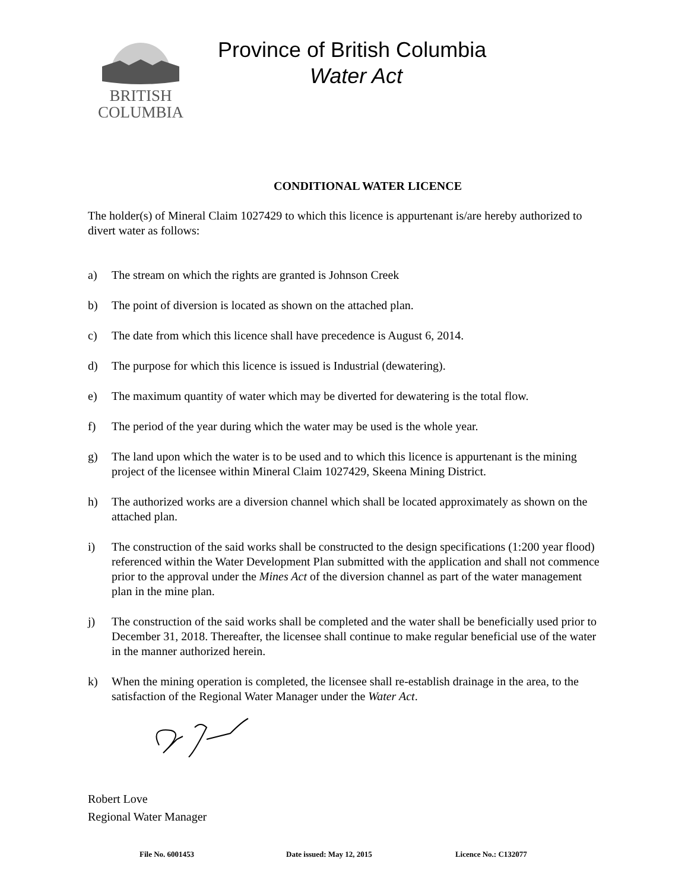BRITISH
COLUMBIA
Province of British Columbia
Water Act
CONDITIONAL WATER LICENCE
The holder(s) of Mineral Claim 1027429 to which this licence is appurtenant is/are hereby authorized to divert water as follows:
a) The stream on which the rights are granted is Johnson Creek
b) The point of diversion is located as shown on the attached plan.
c) The date from which this licence shall have precedence is August 6, 2014.
d) The purpose for which this licence is issued is Industrial (dewatering).
e) The maximum quantity of water which may be diverted for dewatering is the total flow.
f) The period of the year during which the water may be used is the whole year.
g) The land upon which the water is to be used and to which this licence is appurtenant is the mining project of the licensee within Mineral Claim 1027429, Skeena Mining District.
h) The authorized works are a diversion channel which shall be located approximately as shown on the attached plan.
i) The construction of the said works shall be constructed to the design specifications (1:200 year flood) referenced within the Water Development Plan submitted with the application and shall not commence prior to the approval under the Mines Act of the diversion channel as part of the water management plan in the mine plan.
j) The construction of the said works shall be completed and the water shall be beneficially used prior to December 31, 2018. Thereafter, the licensee shall continue to make regular beneficial use of the water in the manner authorized herein.
k) When the mining operation is completed, the licensee shall re-establish drainage in the area, to the satisfaction of the Regional Water Manager under the Water Act.
Robert Love
Regional Water Manager
File No. 6001453 Date issued: May 12, 2015 Licence No.: C132077